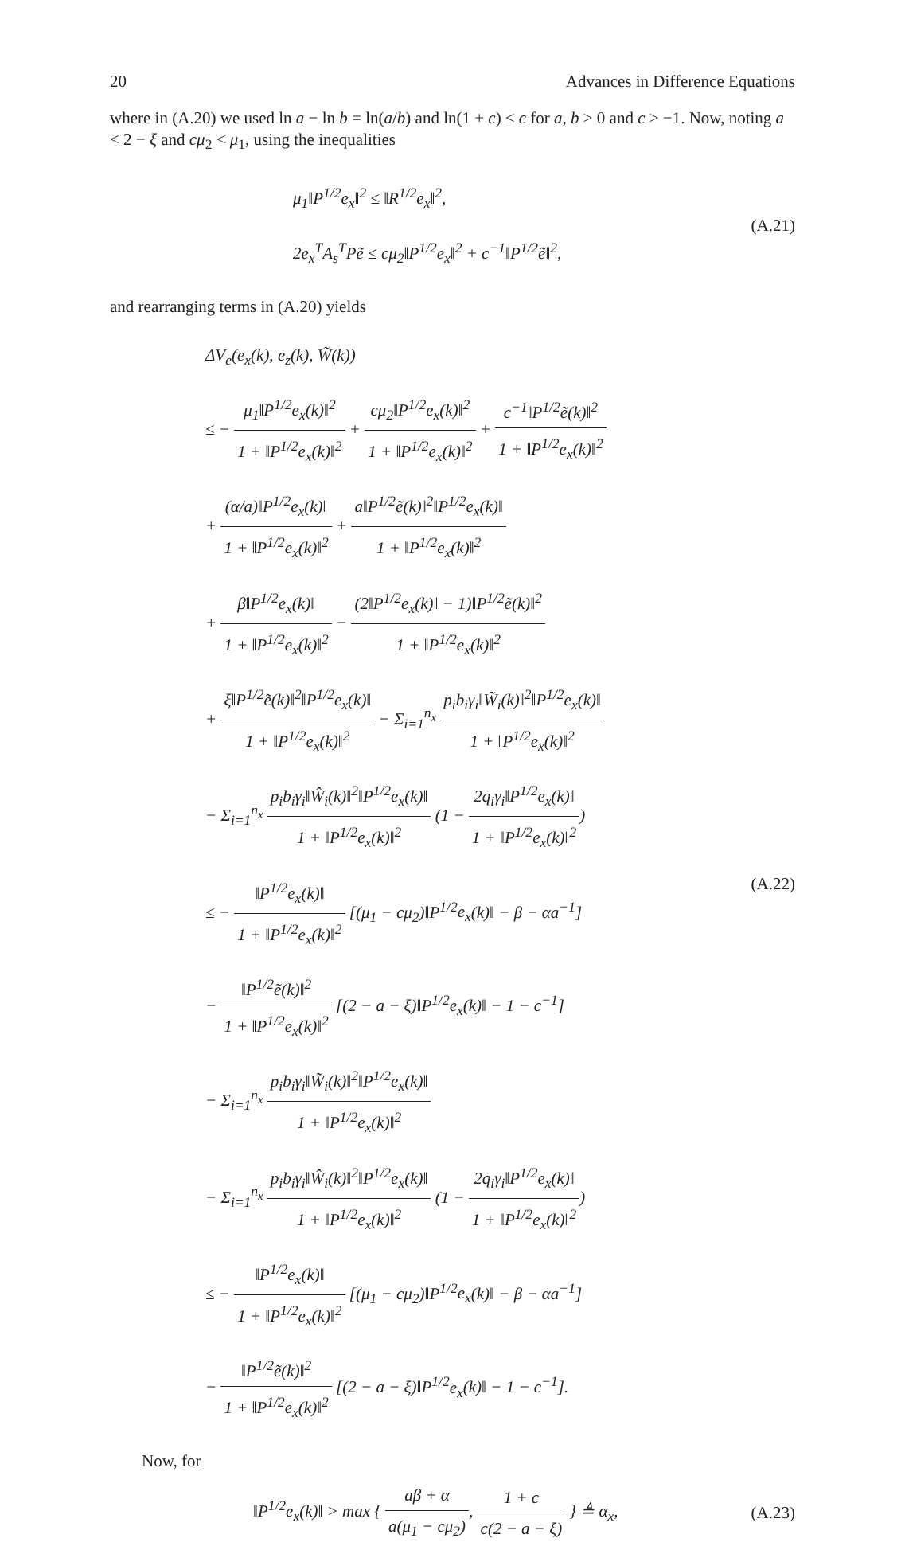20 Advances in Difference Equations
where in (A.20) we used ln a − ln b = ln(a/b) and ln(1 + c) ≤ c for a, b > 0 and c > −1. Now, noting a < 2 − ξ and cμ<sub>2</sub> < μ<sub>1</sub>, using the inequalities
μ<sub>1</sub>‖P<sup>1/2</sup>e<sub>x</sub>‖<sup>2</sup> ≤ ‖R<sup>1/2</sup>e<sub>x</sub>‖<sup>2</sup>,
2e<sub>x</sub><sup>T</sup>A<sub>s</sub><sup>T</sup>Pẽ ≤ cμ<sub>2</sub>‖P<sup>1/2</sup>e<sub>x</sub>‖<sup>2</sup> + c<sup>−1</sup>‖P<sup>1/2</sup>ẽ‖<sup>2</sup>,
(A.21)
and rearranging terms in (A.20) yields
ΔV<sub>e</sub>(e<sub>x</sub>(k), e<sub>z</sub>(k), W̃(k))
≤ − μ<sub>1</sub>‖P<sup>1/2</sup>e<sub>x</sub>(k)‖<sup>2</sup> 1 + ‖P<sup>1/2</sup>e<sub>x</sub>(k)‖<sup>2</sup> + cμ<sub>2</sub>‖P<sup>1/2</sup>e<sub>x</sub>(k)‖<sup>2</sup> 1 + ‖P<sup>1/2</sup>e<sub>x</sub>(k)‖<sup>2</sup> + c<sup>−1</sup>‖P<sup>1/2</sup>ẽ(k)‖<sup>2</sup> 1 + ‖P<sup>1/2</sup>e<sub>x</sub>(k)‖<sup>2</sup>
+ (α/a)‖P<sup>1/2</sup>e<sub>x</sub>(k)‖ 1 + ‖P<sup>1/2</sup>e<sub>x</sub>(k)‖<sup>2</sup> + a‖P<sup>1/2</sup>ẽ(k)‖<sup>2</sup>‖P<sup>1/2</sup>e<sub>x</sub>(k)‖ 1 + ‖P<sup>1/2</sup>e<sub>x</sub>(k)‖<sup>2</sup>
+ β‖P<sup>1/2</sup>e<sub>x</sub>(k)‖ 1 + ‖P<sup>1/2</sup>e<sub>x</sub>(k)‖<sup>2</sup> − (2‖P<sup>1/2</sup>e<sub>x</sub>(k)‖ − 1)‖P<sup>1/2</sup>ẽ(k)‖<sup>2</sup> 1 + ‖P<sup>1/2</sup>e<sub>x</sub>(k)‖<sup>2</sup>
+ ξ‖P<sup>1/2</sup>ẽ(k)‖<sup>2</sup>‖P<sup>1/2</sup>e<sub>x</sub>(k)‖ 1 + ‖P<sup>1/2</sup>e<sub>x</sub>(k)‖<sup>2</sup> − Σ<sub>i=1</sub><sup>n<sub>x</sub></sup> p<sub>i</sub>b<sub>i</sub>γ<sub>i</sub>‖W̃<sub>i</sub>(k)‖<sup>2</sup>‖P<sup>1/2</sup>e<sub>x</sub>(k)‖ 1 + ‖P<sup>1/2</sup>e<sub>x</sub>(k)‖<sup>2</sup>
− Σ<sub>i=1</sub><sup>n<sub>x</sub></sup> p<sub>i</sub>b<sub>i</sub>γ<sub>i</sub>‖Ŵ<sub>i</sub>(k)‖<sup>2</sup>‖P<sup>1/2</sup>e<sub>x</sub>(k)‖ 1 + ‖P<sup>1/2</sup>e<sub>x</sub>(k)‖<sup>2</sup> (1 − 2q<sub>i</sub>γ<sub>i</sub>‖P<sup>1/2</sup>e<sub>x</sub>(k)‖ 1 + ‖P<sup>1/2</sup>e<sub>x</sub>(k)‖<sup>2</sup>)
≤ − ‖P<sup>1/2</sup>e<sub>x</sub>(k)‖ 1 + ‖P<sup>1/2</sup>e<sub>x</sub>(k)‖<sup>2</sup> [(μ<sub>1</sub> − cμ<sub>2</sub>)‖P<sup>1/2</sup>e<sub>x</sub>(k)‖ − β − αa<sup>−1</sup>]
− ‖P<sup>1/2</sup>ẽ(k)‖<sup>2</sup> 1 + ‖P<sup>1/2</sup>e<sub>x</sub>(k)‖<sup>2</sup> [(2 − a − ξ)‖P<sup>1/2</sup>e<sub>x</sub>(k)‖ − 1 − c<sup>−1</sup>]
− Σ<sub>i=1</sub><sup>n<sub>x</sub></sup> p<sub>i</sub>b<sub>i</sub>γ<sub>i</sub>‖W̃<sub>i</sub>(k)‖<sup>2</sup>‖P<sup>1/2</sup>e<sub>x</sub>(k)‖ 1 + ‖P<sup>1/2</sup>e<sub>x</sub>(k)‖<sup>2</sup>
− Σ<sub>i=1</sub><sup>n<sub>x</sub></sup> p<sub>i</sub>b<sub>i</sub>γ<sub>i</sub>‖Ŵ<sub>i</sub>(k)‖<sup>2</sup>‖P<sup>1/2</sup>e<sub>x</sub>(k)‖ 1 + ‖P<sup>1/2</sup>e<sub>x</sub>(k)‖<sup>2</sup> (1 − 2q<sub>i</sub>γ<sub>i</sub>‖P<sup>1/2</sup>e<sub>x</sub>(k)‖ 1 + ‖P<sup>1/2</sup>e<sub>x</sub>(k)‖<sup>2</sup>)
≤ − ‖P<sup>1/2</sup>e<sub>x</sub>(k)‖ 1 + ‖P<sup>1/2</sup>e<sub>x</sub>(k)‖<sup>2</sup> [(μ<sub>1</sub> − cμ<sub>2</sub>)‖P<sup>1/2</sup>e<sub>x</sub>(k)‖ − β − αa<sup>−1</sup>]
− ‖P<sup>1/2</sup>ẽ(k)‖<sup>2</sup> 1 + ‖P<sup>1/2</sup>e<sub>x</sub>(k)‖<sup>2</sup> [(2 − a − ξ)‖P<sup>1/2</sup>e<sub>x</sub>(k)‖ − 1 − c<sup>−1</sup>].
(A.22)
Now, for
‖P<sup>1/2</sup>e<sub>x</sub>(k)‖ > max { aβ + α a(μ<sub>1</sub> − cμ<sub>2</sub>), 1 + c c(2 − a − ξ) } ≜ α<sub>x</sub>,
(A.23)